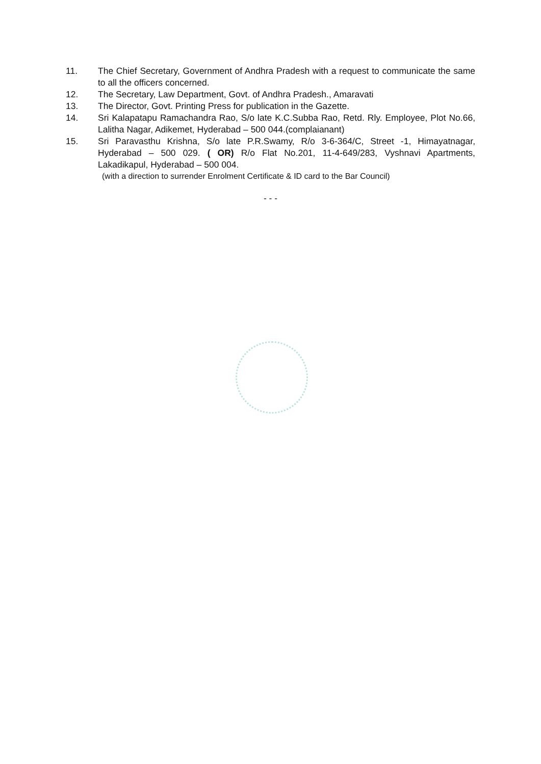11. The Chief Secretary, Government of Andhra Pradesh with a request to communicate the same to all the officers concerned.
12. The Secretary, Law Department, Govt. of Andhra Pradesh., Amaravati
13. The Director, Govt. Printing Press for publication in the Gazette.
14. Sri Kalapatapu Ramachandra Rao, S/o late K.C.Subba Rao, Retd. Rly. Employee, Plot No.66, Lalitha Nagar, Adikemet, Hyderabad – 500 044.(complaianant)
15. Sri Paravasthu Krishna, S/o late P.R.Swamy, R/o 3-6-364/C, Street -1, Himayatnagar, Hyderabad – 500 029. ( OR) R/o Flat No.201, 11-4-649/283, Vyshnavi Apartments, Lakadikapul, Hyderabad – 500 004.
(with a direction to surrender Enrolment Certificate & ID card to the Bar Council)
- - -